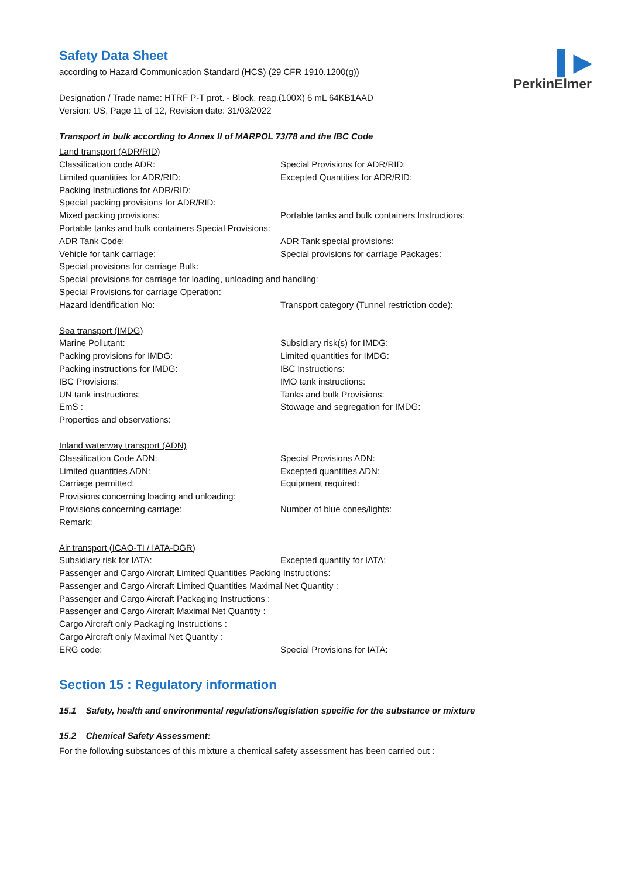▌▶
PerkinElmer
Safety Data Sheet
according to Hazard Communication Standard (HCS) (29 CFR 1910.1200(g))
Designation / Trade name: HTRF P-T prot. - Block. reag.(100X) 6 mL 64KB1AAD
Version: US, Page 11 of 12, Revision date: 31/03/2022
Transport in bulk according to Annex II of MARPOL 73/78 and the IBC Code
Land transport (ADR/RID)
Classification code ADR: Special Provisions for ADR/RID:
Limited quantities for ADR/RID: Excepted Quantities for ADR/RID:
Packing Instructions for ADR/RID:
Special packing provisions for ADR/RID:
Mixed packing provisions: Portable tanks and bulk containers Instructions:
Portable tanks and bulk containers Special Provisions:
ADR Tank Code: ADR Tank special provisions:
Vehicle for tank carriage: Special provisions for carriage Packages:
Special provisions for carriage Bulk:
Special provisions for carriage for loading, unloading and handling:
Special Provisions for carriage Operation:
Hazard identification No: Transport category (Tunnel restriction code):
Sea transport (IMDG)
Marine Pollutant: Subsidiary risk(s) for IMDG:
Packing provisions for IMDG: Limited quantities for IMDG:
Packing instructions for IMDG: IBC Instructions:
IBC Provisions: IMO tank instructions:
UN tank instructions: Tanks and bulk Provisions:
EmS : Stowage and segregation for IMDG:
Properties and observations:
Inland waterway transport (ADN)
Classification Code ADN: Special Provisions ADN:
Limited quantities ADN: Excepted quantities ADN:
Carriage permitted: Equipment required:
Provisions concerning loading and unloading:
Provisions concerning carriage: Number of blue cones/lights:
Remark:
Air transport (ICAO-TI / IATA-DGR)
Subsidiary risk for IATA: Excepted quantity for IATA:
Passenger and Cargo Aircraft Limited Quantities Packing Instructions:
Passenger and Cargo Aircraft Limited Quantities Maximal Net Quantity :
Passenger and Cargo Aircraft Packaging Instructions :
Passenger and Cargo Aircraft Maximal Net Quantity :
Cargo Aircraft only Packaging Instructions :
Cargo Aircraft only Maximal Net Quantity :
ERG code: Special Provisions for IATA:
Section 15 : Regulatory information
15.1 Safety, health and environmental regulations/legislation specific for the substance or mixture
15.2 Chemical Safety Assessment:
For the following substances of this mixture a chemical safety assessment has been carried out :